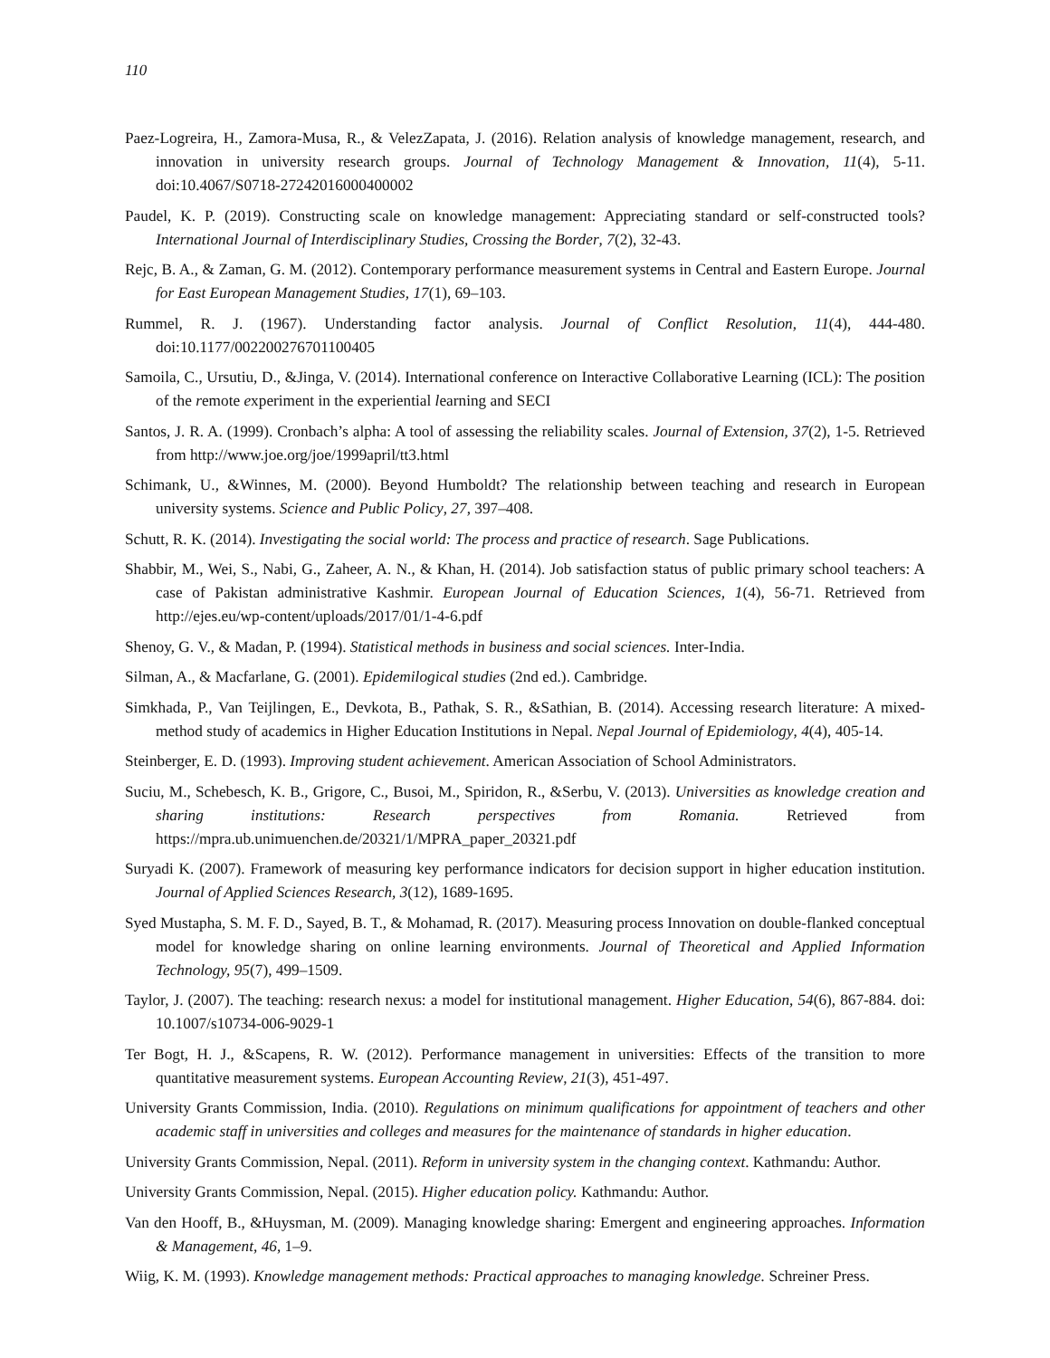110
Paez-Logreira, H., Zamora-Musa, R., & VelezZapata, J. (2016). Relation analysis of knowledge management, research, and innovation in university research groups. Journal of Technology Management & Innovation, 11(4), 5-11. doi:10.4067/S0718-27242016000400002
Paudel, K. P. (2019). Constructing scale on knowledge management: Appreciating standard or self-constructed tools? International Journal of Interdisciplinary Studies, Crossing the Border, 7(2), 32-43.
Rejc, B. A., & Zaman, G. M. (2012). Contemporary performance measurement systems in Central and Eastern Europe. Journal for East European Management Studies, 17(1), 69–103.
Rummel, R. J. (1967). Understanding factor analysis. Journal of Conflict Resolution, 11(4), 444-480. doi:10.1177/002200276701100405
Samoila, C., Ursutiu, D., &Jinga, V. (2014). International conference on Interactive Collaborative Learning (ICL): The position of the remote experiment in the experiential learning and SECI
Santos, J. R. A. (1999). Cronbach’s alpha: A tool of assessing the reliability scales. Journal of Extension, 37(2), 1-5. Retrieved from http://www.joe.org/joe/1999april/tt3.html
Schimank, U., &Winnes, M. (2000). Beyond Humboldt? The relationship between teaching and research in European university systems. Science and Public Policy, 27, 397–408.
Schutt, R. K. (2014). Investigating the social world: The process and practice of research. Sage Publications.
Shabbir, M., Wei, S., Nabi, G., Zaheer, A. N., & Khan, H. (2014). Job satisfaction status of public primary school teachers: A case of Pakistan administrative Kashmir. European Journal of Education Sciences, 1(4), 56-71. Retrieved from http://ejes.eu/wp-content/uploads/2017/01/1-4-6.pdf
Shenoy, G. V., & Madan, P. (1994). Statistical methods in business and social sciences. Inter-India.
Silman, A., & Macfarlane, G. (2001). Epidemilogical studies (2nd ed.). Cambridge.
Simkhada, P., Van Teijlingen, E., Devkota, B., Pathak, S. R., &Sathian, B. (2014). Accessing research literature: A mixed-method study of academics in Higher Education Institutions in Nepal. Nepal Journal of Epidemiology, 4(4), 405-14.
Steinberger, E. D. (1993). Improving student achievement. American Association of School Administrators.
Suciu, M., Schebesch, K. B., Grigore, C., Busoi, M., Spiridon, R., &Serbu, V. (2013). Universities as knowledge creation and sharing institutions: Research perspectives from Romania. Retrieved from https://mpra.ub.unimuenchen.de/20321/1/MPRA_paper_20321.pdf
Suryadi K. (2007). Framework of measuring key performance indicators for decision support in higher education institution. Journal of Applied Sciences Research, 3(12), 1689-1695.
Syed Mustapha, S. M. F. D., Sayed, B. T., & Mohamad, R. (2017). Measuring process Innovation on double-flanked conceptual model for knowledge sharing on online learning environments. Journal of Theoretical and Applied Information Technology, 95(7), 499–1509.
Taylor, J. (2007). The teaching: research nexus: a model for institutional management. Higher Education, 54(6), 867-884. doi: 10.1007/s10734-006-9029-1
Ter Bogt, H. J., &Scapens, R. W. (2012). Performance management in universities: Effects of the transition to more quantitative measurement systems. European Accounting Review, 21(3), 451-497.
University Grants Commission, India. (2010). Regulations on minimum qualifications for appointment of teachers and other academic staff in universities and colleges and measures for the maintenance of standards in higher education.
University Grants Commission, Nepal. (2011). Reform in university system in the changing context. Kathmandu: Author.
University Grants Commission, Nepal. (2015). Higher education policy. Kathmandu: Author.
Van den Hooff, B., &Huysman, M. (2009). Managing knowledge sharing: Emergent and engineering approaches. Information & Management, 46, 1–9.
Wiig, K. M. (1993). Knowledge management methods: Practical approaches to managing knowledge. Schreiner Press.